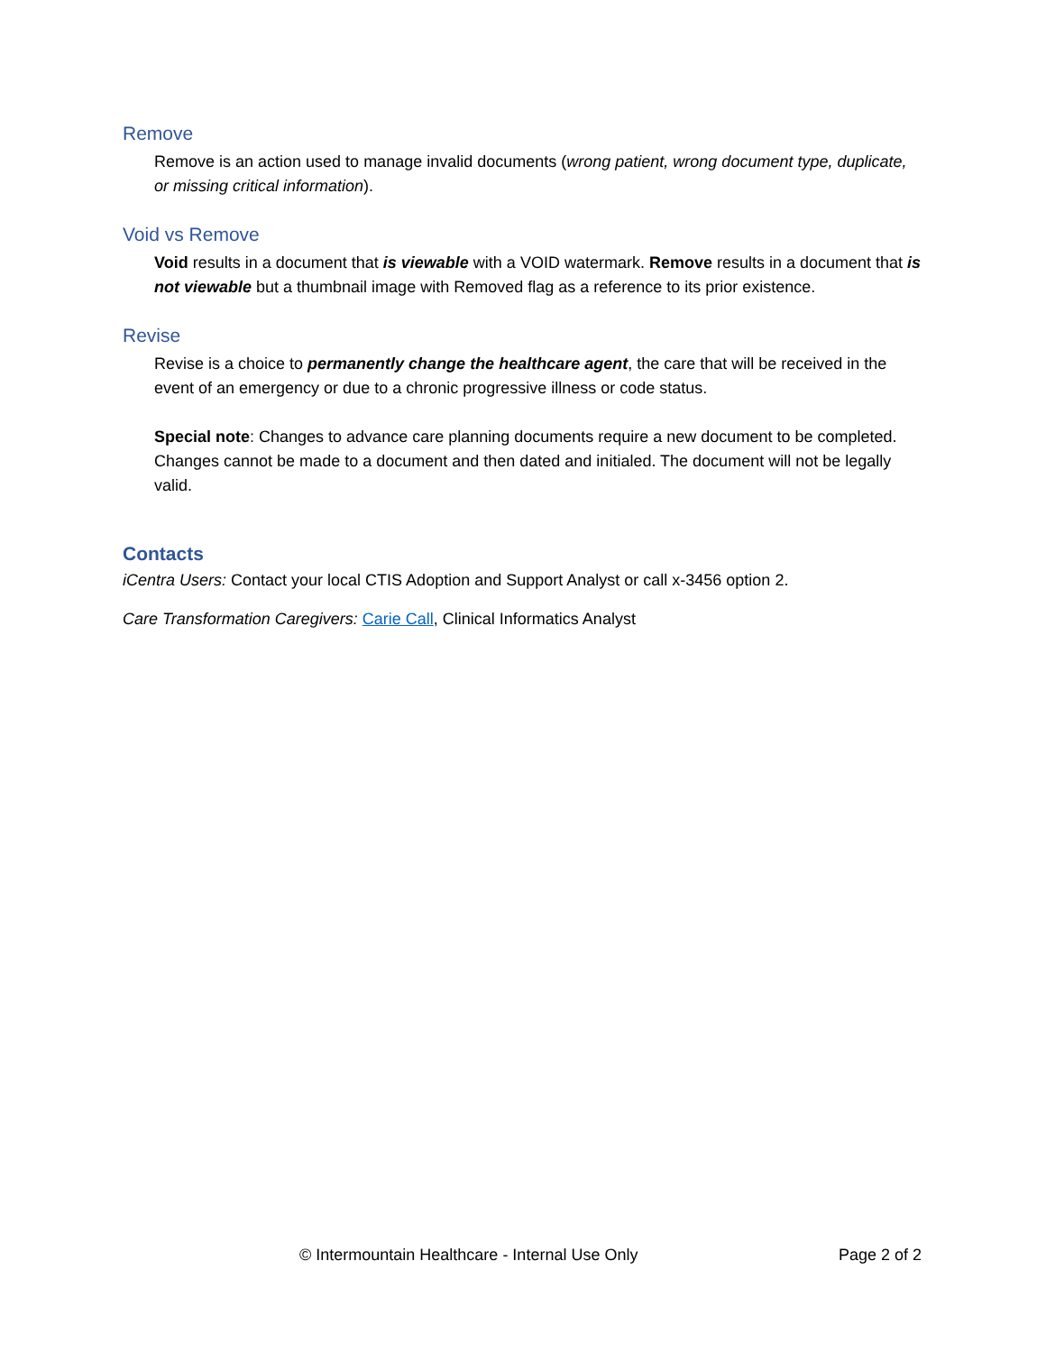Remove
Remove is an action used to manage invalid documents (wrong patient, wrong document type, duplicate, or missing critical information).
Void vs Remove
Void results in a document that is viewable with a VOID watermark. Remove results in a document that is not viewable but a thumbnail image with Removed flag as a reference to its prior existence.
Revise
Revise is a choice to permanently change the healthcare agent, the care that will be received in the event of an emergency or due to a chronic progressive illness or code status.
Special note: Changes to advance care planning documents require a new document to be completed. Changes cannot be made to a document and then dated and initialed. The document will not be legally valid.
Contacts
iCentra Users: Contact your local CTIS Adoption and Support Analyst or call x-3456 option 2.
Care Transformation Caregivers: Carie Call, Clinical Informatics Analyst
© Intermountain Healthcare - Internal Use Only Page 2 of 2